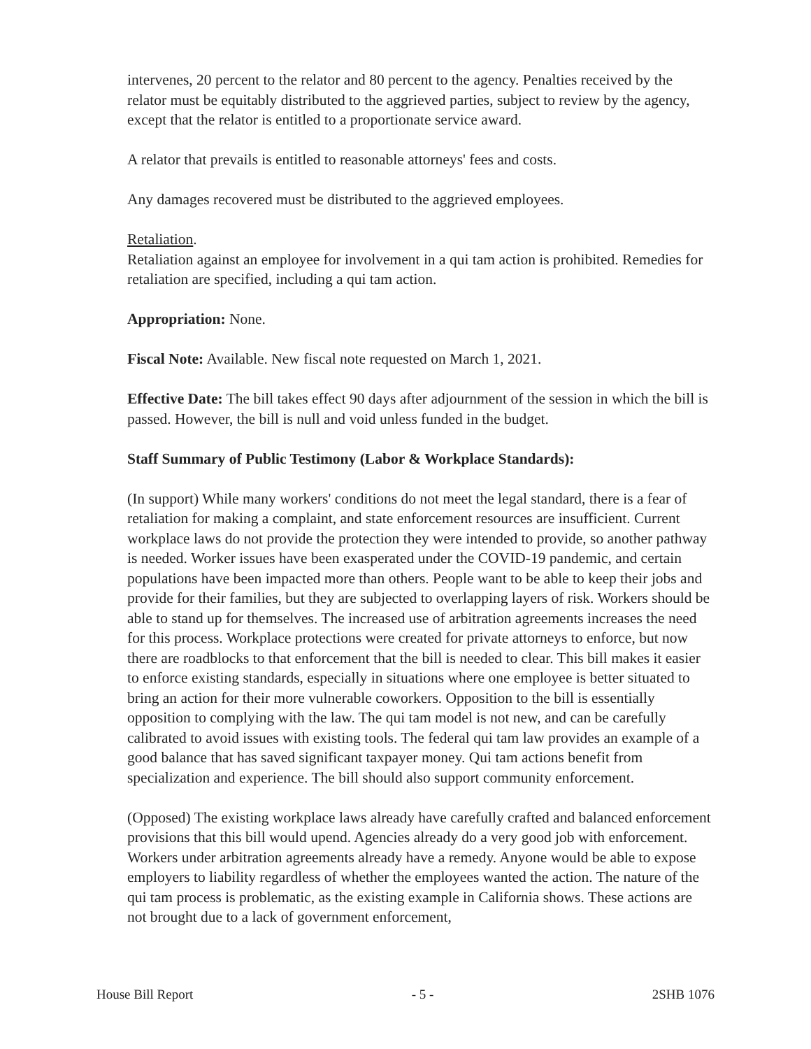intervenes, 20 percent to the relator and 80 percent to the agency. Penalties received by the relator must be equitably distributed to the aggrieved parties, subject to review by the agency, except that the relator is entitled to a proportionate service award.
A relator that prevails is entitled to reasonable attorneys' fees and costs.
Any damages recovered must be distributed to the aggrieved employees.
Retaliation.
Retaliation against an employee for involvement in a qui tam action is prohibited. Remedies for retaliation are specified, including a qui tam action.
Appropriation: None.
Fiscal Note: Available. New fiscal note requested on March 1, 2021.
Effective Date: The bill takes effect 90 days after adjournment of the session in which the bill is passed. However, the bill is null and void unless funded in the budget.
Staff Summary of Public Testimony (Labor & Workplace Standards):
(In support) While many workers' conditions do not meet the legal standard, there is a fear of retaliation for making a complaint, and state enforcement resources are insufficient. Current workplace laws do not provide the protection they were intended to provide, so another pathway is needed. Worker issues have been exasperated under the COVID-19 pandemic, and certain populations have been impacted more than others. People want to be able to keep their jobs and provide for their families, but they are subjected to overlapping layers of risk. Workers should be able to stand up for themselves. The increased use of arbitration agreements increases the need for this process. Workplace protections were created for private attorneys to enforce, but now there are roadblocks to that enforcement that the bill is needed to clear. This bill makes it easier to enforce existing standards, especially in situations where one employee is better situated to bring an action for their more vulnerable coworkers. Opposition to the bill is essentially opposition to complying with the law. The qui tam model is not new, and can be carefully calibrated to avoid issues with existing tools. The federal qui tam law provides an example of a good balance that has saved significant taxpayer money. Qui tam actions benefit from specialization and experience. The bill should also support community enforcement.
(Opposed) The existing workplace laws already have carefully crafted and balanced enforcement provisions that this bill would upend. Agencies already do a very good job with enforcement. Workers under arbitration agreements already have a remedy. Anyone would be able to expose employers to liability regardless of whether the employees wanted the action. The nature of the qui tam process is problematic, as the existing example in California shows. These actions are not brought due to a lack of government enforcement,
House Bill Report - 5 - 2SHB 1076